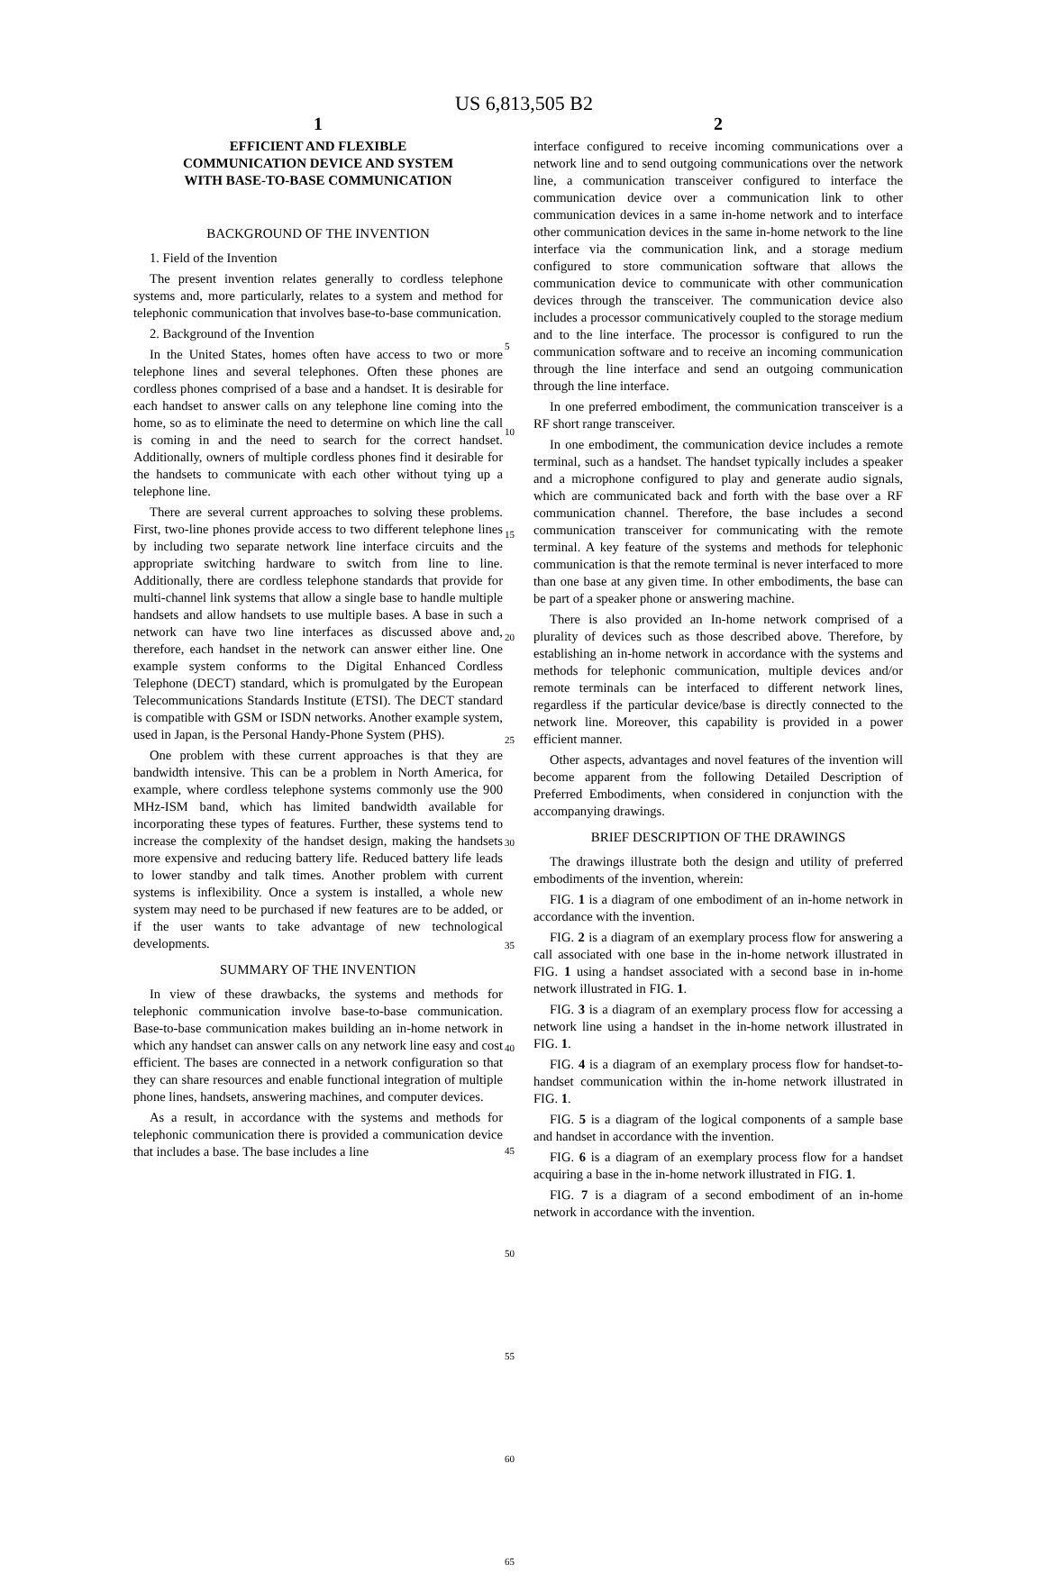US 6,813,505 B2
1
EFFICIENT AND FLEXIBLE
COMMUNICATION DEVICE AND SYSTEM
WITH BASE-TO-BASE COMMUNICATION
BACKGROUND OF THE INVENTION
1. Field of the Invention
The present invention relates generally to cordless telephone systems and, more particularly, relates to a system and method for telephonic communication that involves base-to-base communication.
2. Background of the Invention
In the United States, homes often have access to two or more telephone lines and several telephones. Often these phones are cordless phones comprised of a base and a handset. It is desirable for each handset to answer calls on any telephone line coming into the home, so as to eliminate the need to determine on which line the call is coming in and the need to search for the correct handset. Additionally, owners of multiple cordless phones find it desirable for the handsets to communicate with each other without tying up a telephone line.
There are several current approaches to solving these problems. First, two-line phones provide access to two different telephone lines by including two separate network line interface circuits and the appropriate switching hardware to switch from line to line. Additionally, there are cordless telephone standards that provide for multi-channel link systems that allow a single base to handle multiple handsets and allow handsets to use multiple bases. A base in such a network can have two line interfaces as discussed above and, therefore, each handset in the network can answer either line. One example system conforms to the Digital Enhanced Cordless Telephone (DECT) standard, which is promulgated by the European Telecommunications Standards Institute (ETSI). The DECT standard is compatible with GSM or ISDN networks. Another example system, used in Japan, is the Personal Handy-Phone System (PHS).
One problem with these current approaches is that they are bandwidth intensive. This can be a problem in North America, for example, where cordless telephone systems commonly use the 900 MHz-ISM band, which has limited bandwidth available for incorporating these types of features. Further, these systems tend to increase the complexity of the handset design, making the handsets more expensive and reducing battery life. Reduced battery life leads to lower standby and talk times. Another problem with current systems is inflexibility. Once a system is installed, a whole new system may need to be purchased if new features are to be added, or if the user wants to take advantage of new technological developments.
SUMMARY OF THE INVENTION
In view of these drawbacks, the systems and methods for telephonic communication involve base-to-base communication. Base-to-base communication makes building an in-home network in which any handset can answer calls on any network line easy and cost efficient. The bases are connected in a network configuration so that they can share resources and enable functional integration of multiple phone lines, handsets, answering machines, and computer devices.
As a result, in accordance with the systems and methods for telephonic communication there is provided a communication device that includes a base. The base includes a line
5
10
15
20
25
30
35
40
45
50
55
60
65
2
interface configured to receive incoming communications over a network line and to send outgoing communications over the network line, a communication transceiver configured to interface the communication device over a communication link to other communication devices in a same in-home network and to interface other communication devices in the same in-home network to the line interface via the communication link, and a storage medium configured to store communication software that allows the communication device to communicate with other communication devices through the transceiver. The communication device also includes a processor communicatively coupled to the storage medium and to the line interface. The processor is configured to run the communication software and to receive an incoming communication through the line interface and send an outgoing communication through the line interface.
In one preferred embodiment, the communication transceiver is a RF short range transceiver.
In one embodiment, the communication device includes a remote terminal, such as a handset. The handset typically includes a speaker and a microphone configured to play and generate audio signals, which are communicated back and forth with the base over a RF communication channel. Therefore, the base includes a second communication transceiver for communicating with the remote terminal. A key feature of the systems and methods for telephonic communication is that the remote terminal is never interfaced to more than one base at any given time. In other embodiments, the base can be part of a speaker phone or answering machine.
There is also provided an In-home network comprised of a plurality of devices such as those described above. Therefore, by establishing an in-home network in accordance with the systems and methods for telephonic communication, multiple devices and/or remote terminals can be interfaced to different network lines, regardless if the particular device/base is directly connected to the network line. Moreover, this capability is provided in a power efficient manner.
Other aspects, advantages and novel features of the invention will become apparent from the following Detailed Description of Preferred Embodiments, when considered in conjunction with the accompanying drawings.
BRIEF DESCRIPTION OF THE DRAWINGS
The drawings illustrate both the design and utility of preferred embodiments of the invention, wherein:
FIG. 1 is a diagram of one embodiment of an in-home network in accordance with the invention.
FIG. 2 is a diagram of an exemplary process flow for answering a call associated with one base in the in-home network illustrated in FIG. 1 using a handset associated with a second base in in-home network illustrated in FIG. 1.
FIG. 3 is a diagram of an exemplary process flow for accessing a network line using a handset in the in-home network illustrated in FIG. 1.
FIG. 4 is a diagram of an exemplary process flow for handset-to-handset communication within the in-home network illustrated in FIG. 1.
FIG. 5 is a diagram of the logical components of a sample base and handset in accordance with the invention.
FIG. 6 is a diagram of an exemplary process flow for a handset acquiring a base in the in-home network illustrated in FIG. 1.
FIG. 7 is a diagram of a second embodiment of an in-home network in accordance with the invention.